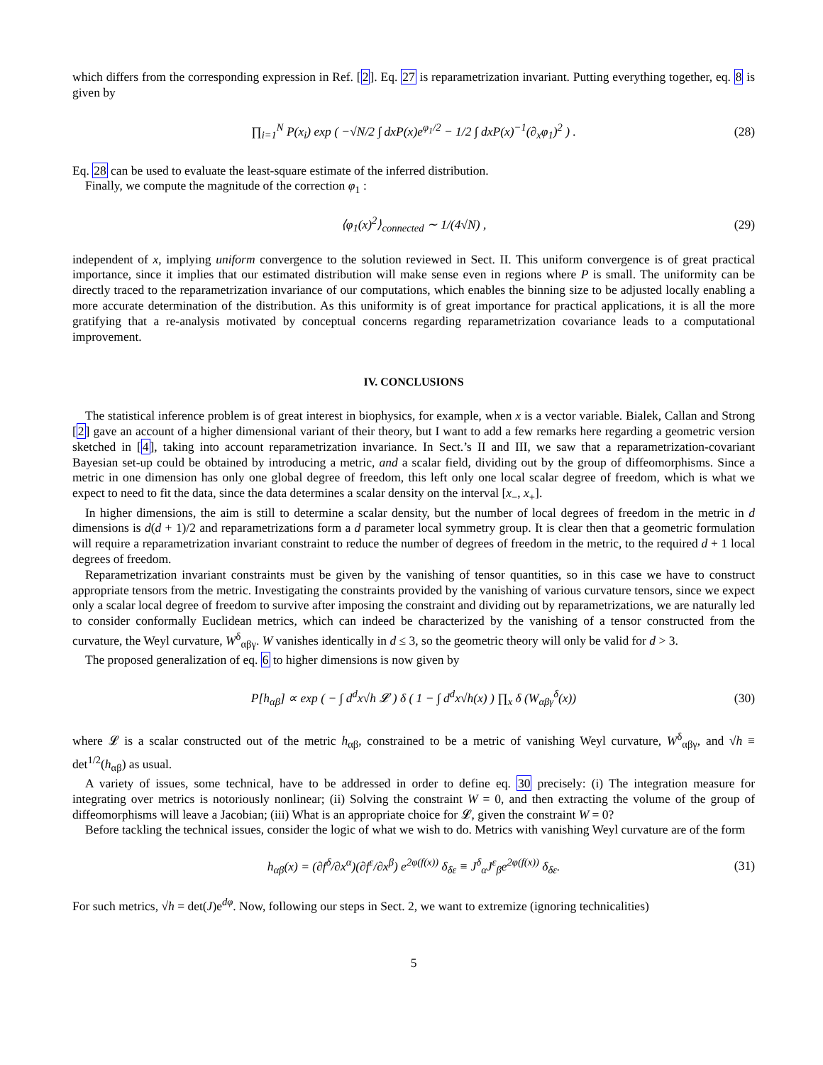which differs from the corresponding expression in Ref. [2]. Eq. 27 is reparametrization invariant. Putting everything together, eq. 8 is given by
∏<sub>i=1</sub><sup>N</sup> P(x<sub>i</sub>) exp ( −√N/2 ∫ dxP(x)e<sup>φ<sub>1</sub>/2</sup> − 1/2 ∫ dxP(x)<sup>−1</sup>(∂<sub>x</sub>φ<sub>1</sub>)<sup>2</sup> ) . (28)
Eq. 28 can be used to evaluate the least-square estimate of the inferred distribution.
Finally, we compute the magnitude of the correction φ<sub>1</sub> :
⟨φ<sub>1</sub>(x)<sup>2</sup>⟩<sub>connected</sub> ∼ 1/(4√N) , (29)
independent of x, implying uniform convergence to the solution reviewed in Sect. II. This uniform convergence is of great practical importance, since it implies that our estimated distribution will make sense even in regions where P is small. The uniformity can be directly traced to the reparametrization invariance of our computations, which enables the binning size to be adjusted locally enabling a more accurate determination of the distribution. As this uniformity is of great importance for practical applications, it is all the more gratifying that a re-analysis motivated by conceptual concerns regarding reparametrization covariance leads to a computational improvement.
IV. CONCLUSIONS
The statistical inference problem is of great interest in biophysics, for example, when x is a vector variable. Bialek, Callan and Strong [2] gave an account of a higher dimensional variant of their theory, but I want to add a few remarks here regarding a geometric version sketched in [4], taking into account reparametrization invariance. In Sect.’s II and III, we saw that a reparametrization-covariant Bayesian set-up could be obtained by introducing a metric, and a scalar field, dividing out by the group of diffeomorphisms. Since a metric in one dimension has only one global degree of freedom, this left only one local scalar degree of freedom, which is what we expect to need to fit the data, since the data determines a scalar density on the interval [x<sub>−</sub>, x<sub>+</sub>].
In higher dimensions, the aim is still to determine a scalar density, but the number of local degrees of freedom in the metric in d dimensions is d(d + 1)/2 and reparametrizations form a d parameter local symmetry group. It is clear then that a geometric formulation will require a reparametrization invariant constraint to reduce the number of degrees of freedom in the metric, to the required d + 1 local degrees of freedom.
Reparametrization invariant constraints must be given by the vanishing of tensor quantities, so in this case we have to construct appropriate tensors from the metric. Investigating the constraints provided by the vanishing of various curvature tensors, since we expect only a scalar local degree of freedom to survive after imposing the constraint and dividing out by reparametrizations, we are naturally led to consider conformally Euclidean metrics, which can indeed be characterized by the vanishing of a tensor constructed from the curvature, the Weyl curvature, W<sup>δ</sup><sub>αβγ</sub>. W vanishes identically in d ≤ 3, so the geometric theory will only be valid for d > 3.
The proposed generalization of eq. 6 to higher dimensions is now given by
P[h<sub>αβ</sub>] ∝ exp ( − ∫ d<sup>d</sup>x√h 𝓛 ) δ ( 1 − ∫ d<sup>d</sup>x√h(x) ) ∏<sub>x</sub> δ (W<sub>αβγ</sub><sup>δ</sup>(x)) (30)
where 𝓛 is a scalar constructed out of the metric h<sub>αβ</sub>, constrained to be a metric of vanishing Weyl curvature, W<sup>δ</sup><sub>αβγ</sub>, and √h ≡ det<sup>1/2</sup>(h<sub>αβ</sub>) as usual.
A variety of issues, some technical, have to be addressed in order to define eq. 30 precisely: (i) The integration measure for integrating over metrics is notoriously nonlinear; (ii) Solving the constraint W = 0, and then extracting the volume of the group of diffeomorphisms will leave a Jacobian; (iii) What is an appropriate choice for 𝓛, given the constraint W = 0?
Before tackling the technical issues, consider the logic of what we wish to do. Metrics with vanishing Weyl curvature are of the form
h<sub>αβ</sub>(x) = (∂f<sup>δ</sup>/∂x<sup>α</sup>)(∂f<sup>ε</sup>/∂x<sup>β</sup>) e<sup>2φ(f(x))</sup> δ<sub>δε</sub> ≡ J<sup>δ</sup><sub>α</sub>J<sup>ε</sup><sub>β</sub>e<sup>2φ(f(x))</sup> δ<sub>δε</sub>. (31)
For such metrics, √h = det(J)e<sup>dφ</sup>. Now, following our steps in Sect. 2, we want to extremize (ignoring technicalities)
5